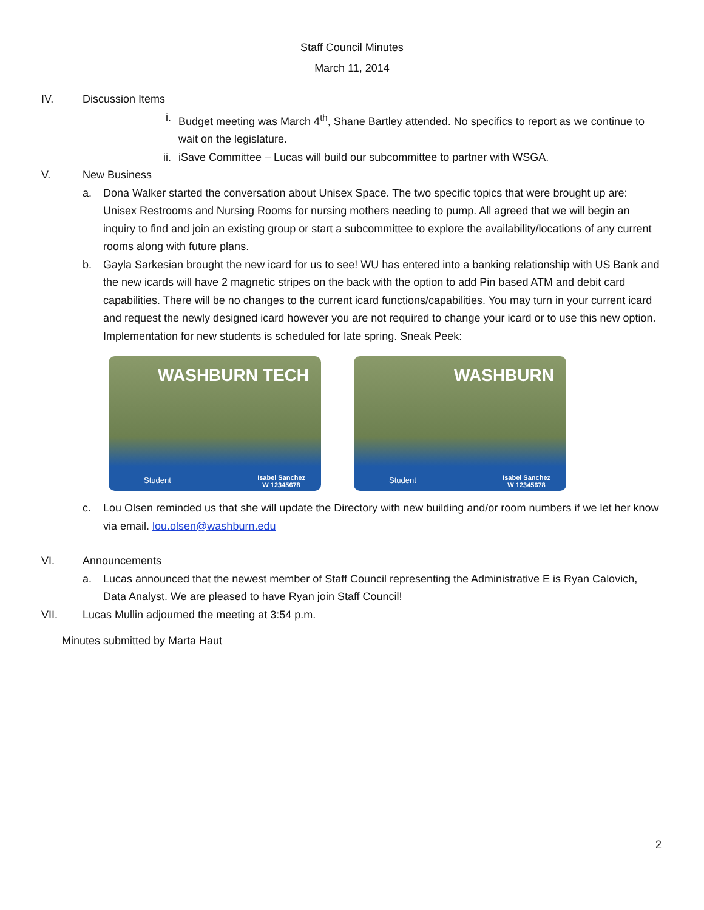Staff Council Minutes
March 11, 2014
IV. Discussion Items
i. Budget meeting was March 4<sup>th</sup>, Shane Bartley attended. No specifics to report as we continue to wait on the legislature.
ii. iSave Committee – Lucas will build our subcommittee to partner with WSGA.
V. New Business
a. Dona Walker started the conversation about Unisex Space. The two specific topics that were brought up are: Unisex Restrooms and Nursing Rooms for nursing mothers needing to pump. All agreed that we will begin an inquiry to find and join an existing group or start a subcommittee to explore the availability/locations of any current rooms along with future plans.
b. Gayla Sarkesian brought the new icard for us to see! WU has entered into a banking relationship with US Bank and the new icards will have 2 magnetic stripes on the back with the option to add Pin based ATM and debit card capabilities. There will be no changes to the current icard functions/capabilities. You may turn in your current icard and request the newly designed icard however you are not required to change your icard or to use this new option. Implementation for new students is scheduled for late spring. Sneak Peek:
WASHBURN TECH
Student Isabel Sanchez
W 12345678
WASHBURN
Student Isabel Sanchez
W 12345678
c. Lou Olsen reminded us that she will update the Directory with new building and/or room numbers if we let her know via email. lou.olsen@washburn.edu
VI. Announcements
a. Lucas announced that the newest member of Staff Council representing the Administrative E is Ryan Calovich, Data Analyst. We are pleased to have Ryan join Staff Council!
VII. Lucas Mullin adjourned the meeting at 3:54 p.m.
Minutes submitted by Marta Haut
2